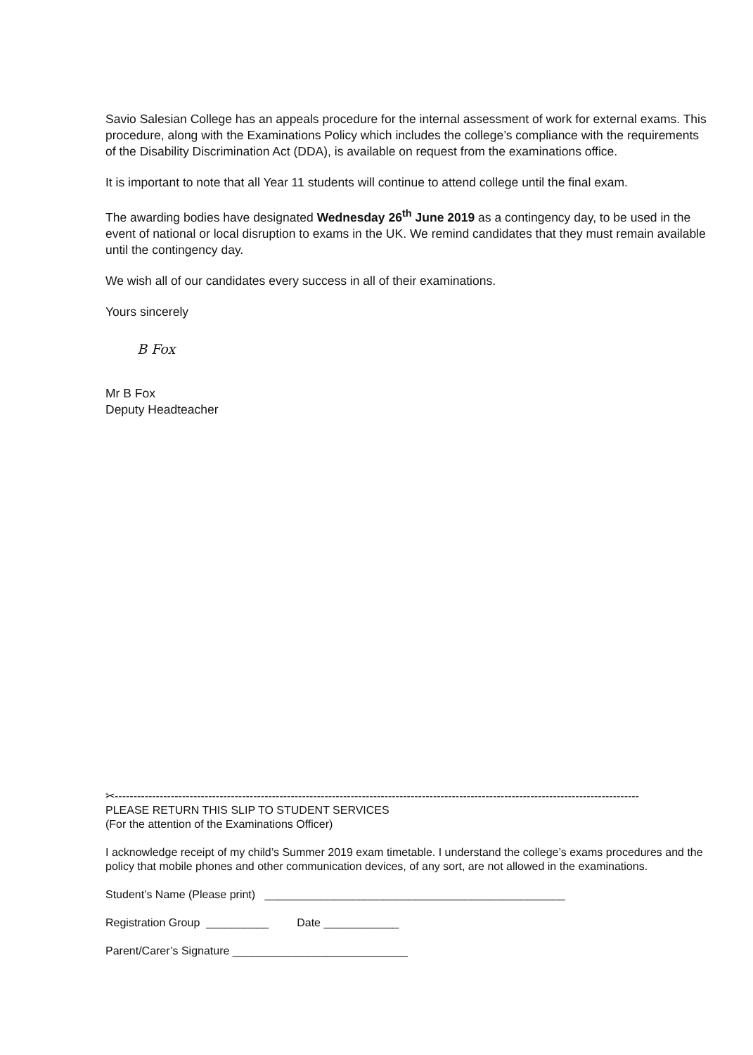Savio Salesian College has an appeals procedure for the internal assessment of work for external exams. This procedure, along with the Examinations Policy which includes the college’s compliance with the requirements of the Disability Discrimination Act (DDA), is available on request from the examinations office.
It is important to note that all Year 11 students will continue to attend college until the final exam.
The awarding bodies have designated Wednesday 26<sup>th</sup> June 2019 as a contingency day, to be used in the event of national or local disruption to exams in the UK. We remind candidates that they must remain available until the contingency day.
We wish all of our candidates every success in all of their examinations.
Yours sincerely
B Fox
Mr B Fox
Deputy Headteacher
✂--------------------------------------------------------------------------------------------------------------------------------------------
PLEASE RETURN THIS SLIP TO STUDENT SERVICES
(For the attention of the Examinations Officer)
I acknowledge receipt of my child’s Summer 2019 exam timetable. I understand the college’s exams procedures and the policy that mobile phones and other communication devices, of any sort, are not allowed in the examinations.
Student’s Name (Please print) ________________________________________________
Registration Group __________ Date ____________
Parent/Carer’s Signature ____________________________